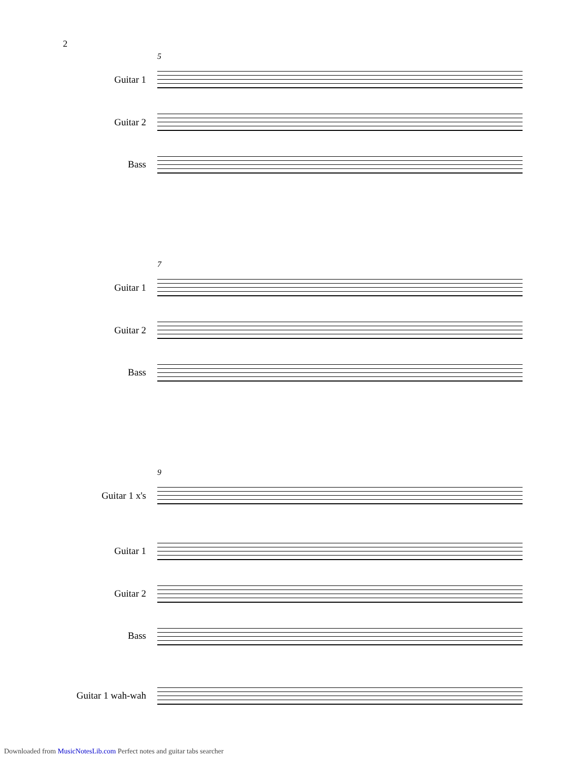2
5
Guitar 1
Guitar 2
Bass
7
Guitar 1
Guitar 2
Bass
9
Guitar 1 x's
Guitar 1
Guitar 2
Bass
Guitar 1 wah-wah
Downloaded from MusicNotesLib.com Perfect notes and guitar tabs searcher